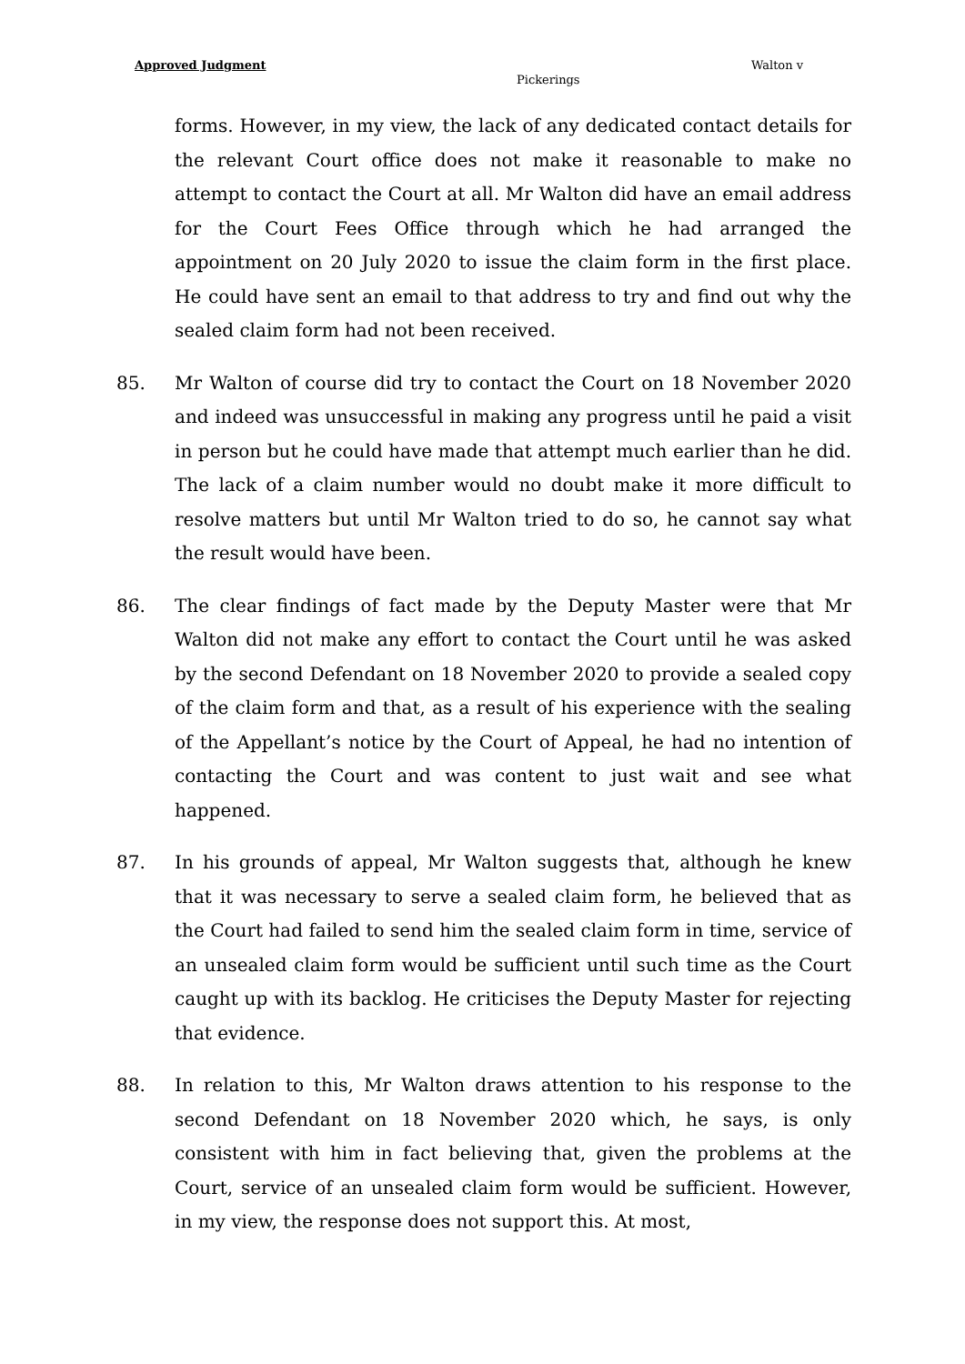Approved Judgment Walton v
Pickerings
forms. However, in my view, the lack of any dedicated contact details for the relevant Court office does not make it reasonable to make no attempt to contact the Court at all. Mr Walton did have an email address for the Court Fees Office through which he had arranged the appointment on 20 July 2020 to issue the claim form in the first place. He could have sent an email to that address to try and find out why the sealed claim form had not been received.
85. Mr Walton of course did try to contact the Court on 18 November 2020 and indeed was unsuccessful in making any progress until he paid a visit in person but he could have made that attempt much earlier than he did. The lack of a claim number would no doubt make it more difficult to resolve matters but until Mr Walton tried to do so, he cannot say what the result would have been.
86. The clear findings of fact made by the Deputy Master were that Mr Walton did not make any effort to contact the Court until he was asked by the second Defendant on 18 November 2020 to provide a sealed copy of the claim form and that, as a result of his experience with the sealing of the Appellant’s notice by the Court of Appeal, he had no intention of contacting the Court and was content to just wait and see what happened.
87. In his grounds of appeal, Mr Walton suggests that, although he knew that it was necessary to serve a sealed claim form, he believed that as the Court had failed to send him the sealed claim form in time, service of an unsealed claim form would be sufficient until such time as the Court caught up with its backlog. He criticises the Deputy Master for rejecting that evidence.
88. In relation to this, Mr Walton draws attention to his response to the second Defendant on 18 November 2020 which, he says, is only consistent with him in fact believing that, given the problems at the Court, service of an unsealed claim form would be sufficient. However, in my view, the response does not support this. At most,